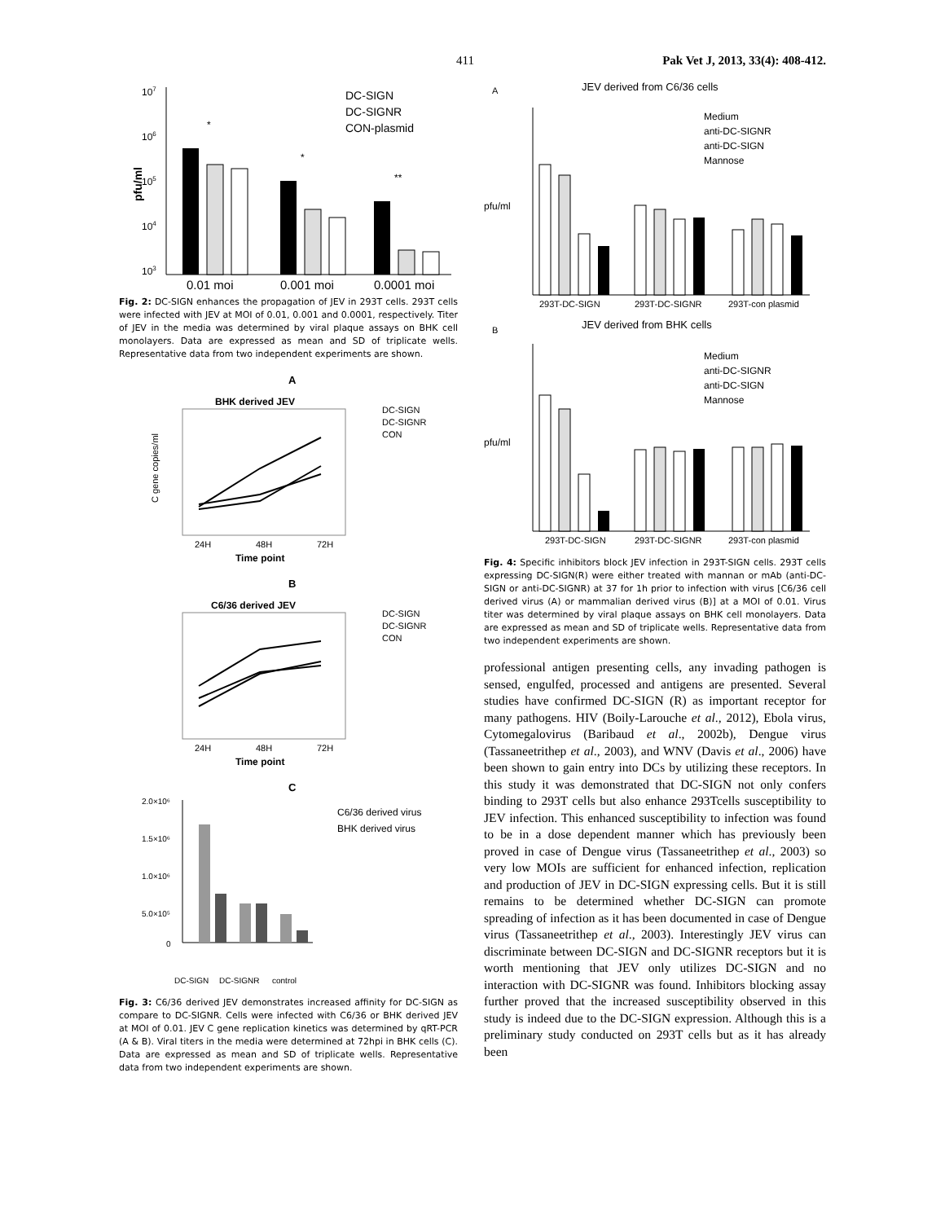411 Pak Vet J, 2013, 33(4): 408-412.
pfu/ml
107
106
105
104
103
0.01 moi
0.001 moi
0.0001 moi
DC-SIGN
DC-SIGNR
CON-plasmid
*
*
**
Fig. 2: DC-SIGN enhances the propagation of JEV in 293T cells. 293T cells were infected with JEV at MOI of 0.01, 0.001 and 0.0001, respectively. Titer of JEV in the media was determined by viral plaque assays on BHK cell monolayers. Data are expressed as mean and SD of triplicate wells. Representative data from two independent experiments are shown.
A
BHK derived JEV
C gene copies/ml
24H
48H
72H
Time point
DC-SIGN
DC-SIGNR
CON
B
C6/36 derived JEV
24H
48H
72H
Time point
DC-SIGN
DC-SIGNR
CON
C
2.0×10⁶
1.5×10⁶
1.0×10⁶
5.0×10⁵
0
DC-SIGN
DC-SIGNR
control
C6/36 derived virus
BHK derived virus
Fig. 3: C6/36 derived JEV demonstrates increased affinity for DC-SIGN as compare to DC-SIGNR. Cells were infected with C6/36 or BHK derived JEV at MOI of 0.01. JEV C gene replication kinetics was determined by qRT-PCR (A & B). Viral titers in the media were determined at 72hpi in BHK cells (C). Data are expressed as mean and SD of triplicate wells. Representative data from two independent experiments are shown.
A
JEV derived from C6/36 cells
293T-DC-SIGN
293T-DC-SIGNR
293T-con plasmid
Medium
anti-DC-SIGNR
anti-DC-SIGN
Mannose
pfu/ml
B
JEV derived from BHK cells
293T-DC-SIGN
293T-DC-SIGNR
293T-con plasmid
Medium
anti-DC-SIGNR
anti-DC-SIGN
Mannose
pfu/ml
Fig. 4: Specific inhibitors block JEV infection in 293T-SIGN cells. 293T cells expressing DC-SIGN(R) were either treated with mannan or mAb (anti-DC-SIGN or anti-DC-SIGNR) at 37 for 1h prior to infection with virus [C6/36 cell derived virus (A) or mammalian derived virus (B)] at a MOI of 0.01. Virus titer was determined by viral plaque assays on BHK cell monolayers. Data are expressed as mean and SD of triplicate wells. Representative data from two independent experiments are shown.
professional antigen presenting cells, any invading pathogen is sensed, engulfed, processed and antigens are presented. Several studies have confirmed DC-SIGN (R) as important receptor for many pathogens. HIV (Boily-Larouche et al., 2012), Ebola virus, Cytomegalovirus (Baribaud et al., 2002b), Dengue virus (Tassaneetrithep et al., 2003), and WNV (Davis et al., 2006) have been shown to gain entry into DCs by utilizing these receptors. In this study it was demonstrated that DC-SIGN not only confers binding to 293T cells but also enhance 293Tcells susceptibility to JEV infection. This enhanced susceptibility to infection was found to be in a dose dependent manner which has previously been proved in case of Dengue virus (Tassaneetrithep et al., 2003) so very low MOIs are sufficient for enhanced infection, replication and production of JEV in DC-SIGN expressing cells. But it is still remains to be determined whether DC-SIGN can promote spreading of infection as it has been documented in case of Dengue virus (Tassaneetrithep et al., 2003). Interestingly JEV virus can discriminate between DC-SIGN and DC-SIGNR receptors but it is worth mentioning that JEV only utilizes DC-SIGN and no interaction with DC-SIGNR was found. Inhibitors blocking assay further proved that the increased susceptibility observed in this study is indeed due to the DC-SIGN expression. Although this is a preliminary study conducted on 293T cells but as it has already been